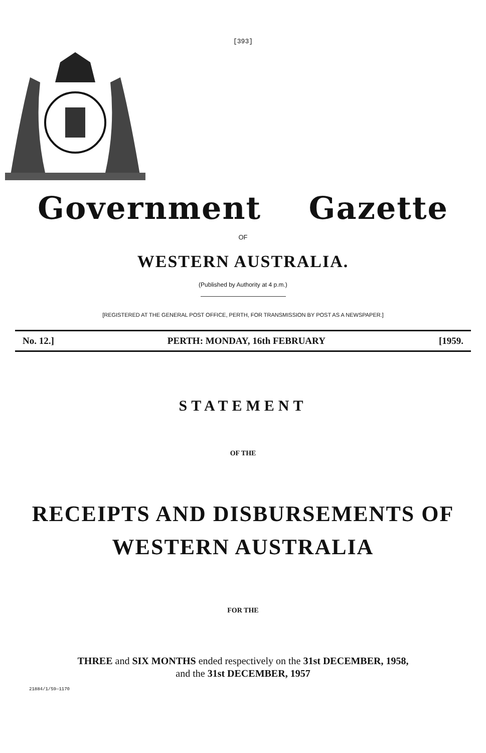[393]
Government Gazette
OF
WESTERN AUSTRALIA.
(Published by Authority at 4 p.m.)
[REGISTERED AT THE GENERAL POST OFFICE, PERTH, FOR TRANSMISSION BY POST AS A NEWSPAPER.]
No. 12.] PERTH: MONDAY, 16th FEBRUARY [1959.
STATEMENT
OF THE
RECEIPTS AND DISBURSEMENTS OF
WESTERN AUSTRALIA
FOR THE
THREE and SIX MONTHS ended respectively on the 31st DECEMBER, 1958,
and the 31st DECEMBER, 1957
21884/1/59—1170